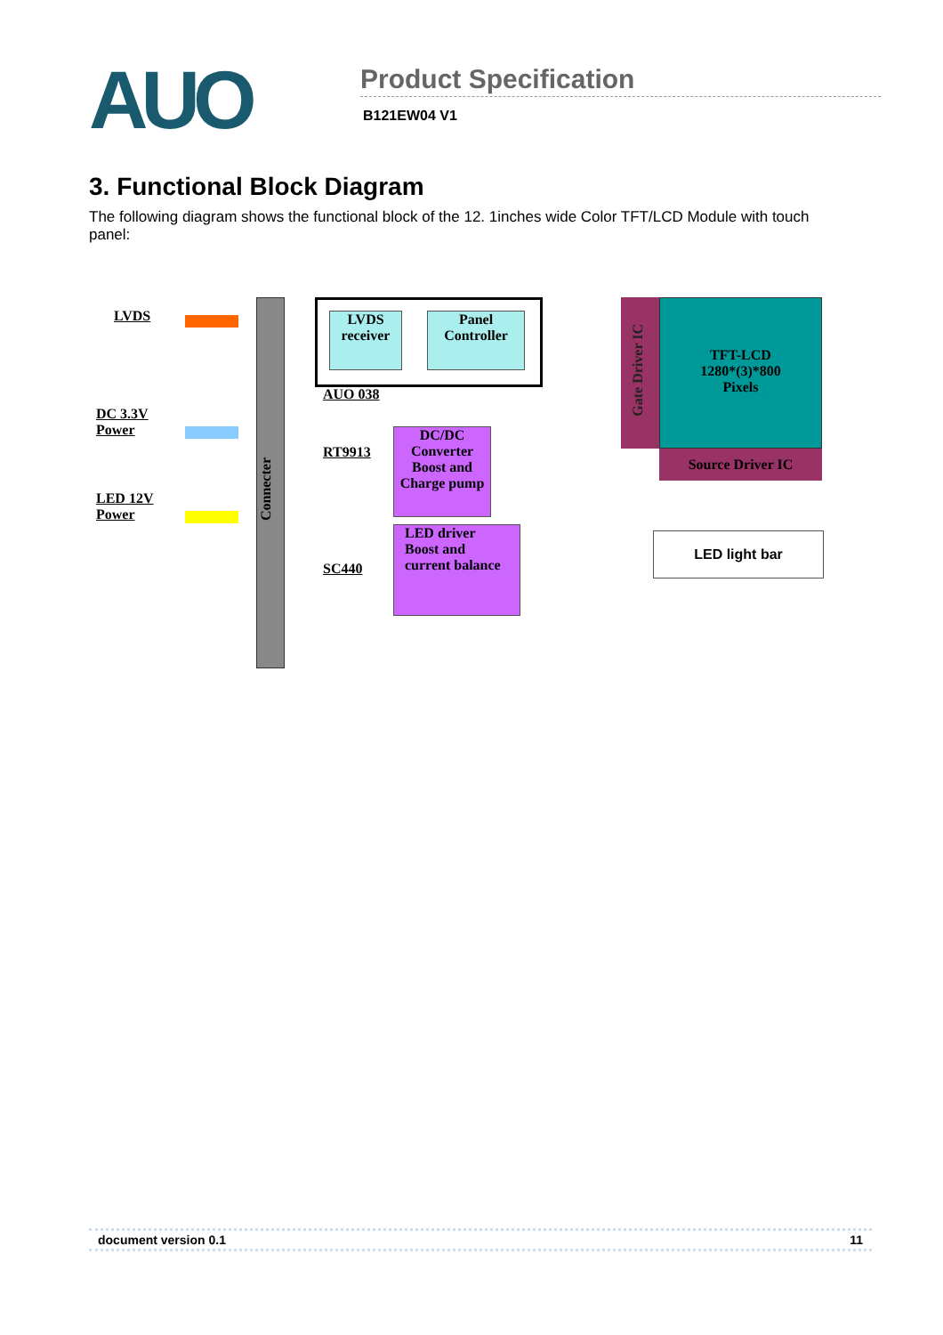AUO
Product Specification
B121EW04 V1
3. Functional Block Diagram
The following diagram shows the functional block of the 12. 1inches wide Color TFT/LCD Module with touch panel:
LVDS
DC 3.3V
Power
LED 12V
Power
Connecter
LVDS
receiver
Panel
Controller
AUO 038
RT9913
DC/DC
Converter
Boost and
Charge pump
SC440
LED driver
Boost and
current balance
Gate Driver IC
TFT-LCD
1280*(3)*800
Pixels
Source Driver IC
LED light bar
document version 0.1 11